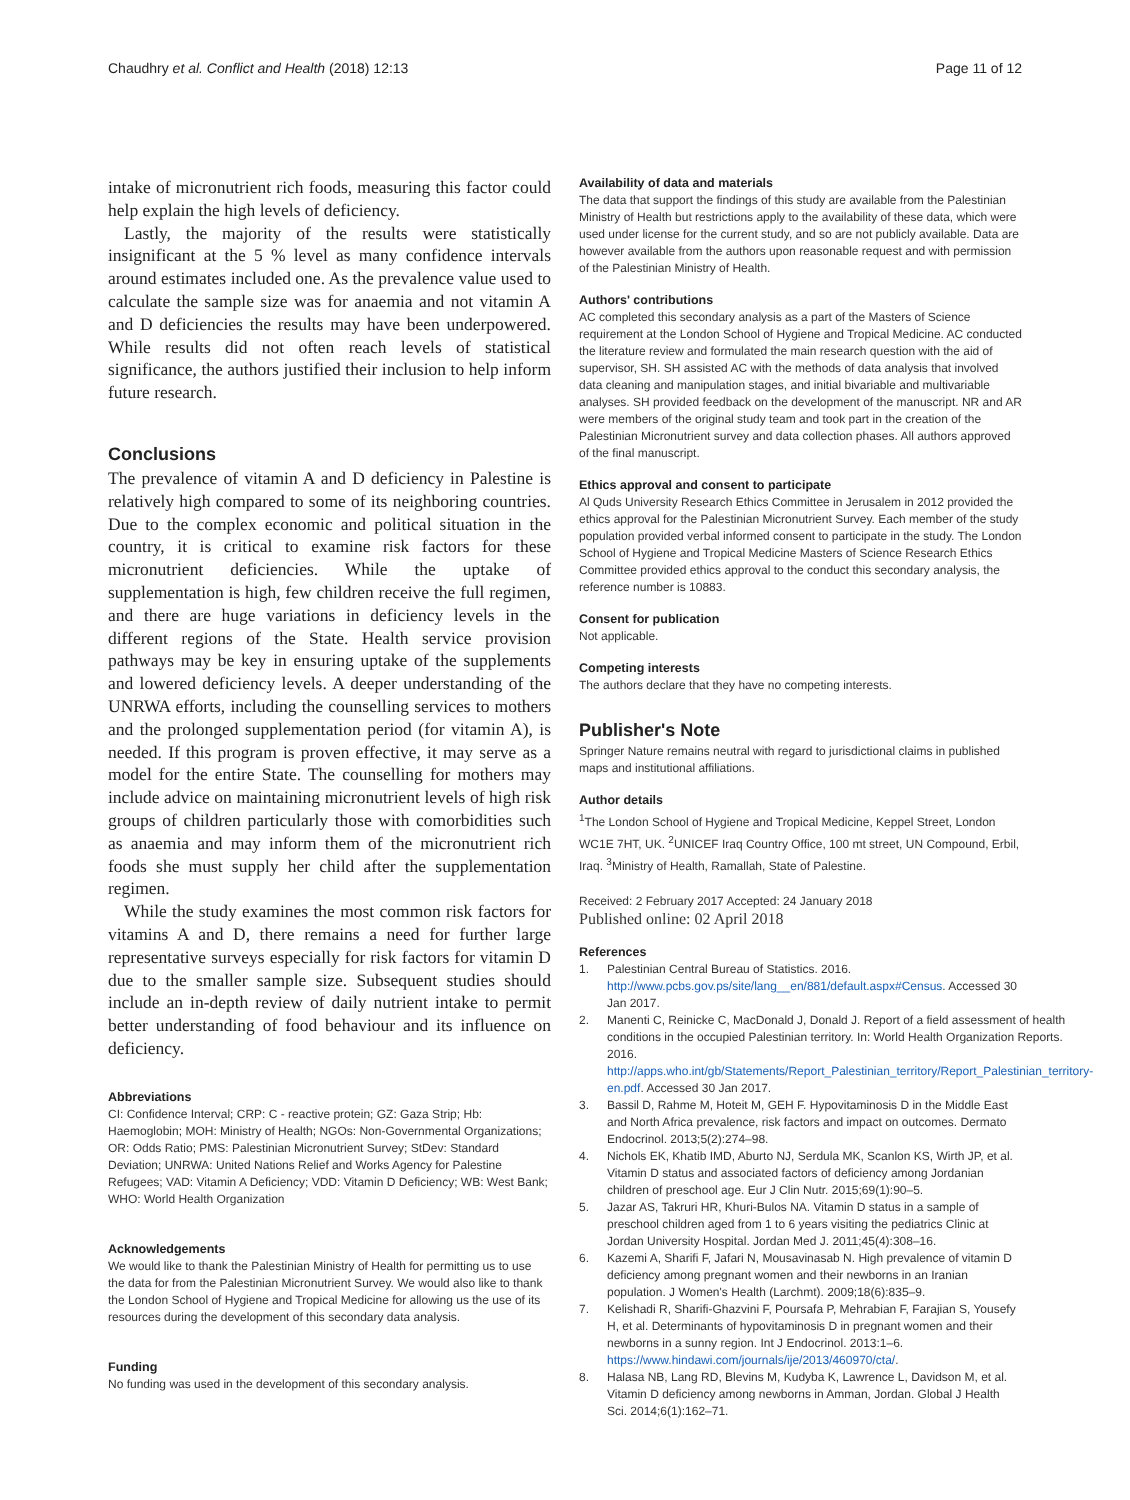Chaudhry et al. Conflict and Health (2018) 12:13
Page 11 of 12
intake of micronutrient rich foods, measuring this factor could help explain the high levels of deficiency.
Lastly, the majority of the results were statistically insignificant at the 5 % level as many confidence intervals around estimates included one. As the prevalence value used to calculate the sample size was for anaemia and not vitamin A and D deficiencies the results may have been underpowered. While results did not often reach levels of statistical significance, the authors justified their inclusion to help inform future research.
Conclusions
The prevalence of vitamin A and D deficiency in Palestine is relatively high compared to some of its neighboring countries. Due to the complex economic and political situation in the country, it is critical to examine risk factors for these micronutrient deficiencies. While the uptake of supplementation is high, few children receive the full regimen, and there are huge variations in deficiency levels in the different regions of the State. Health service provision pathways may be key in ensuring uptake of the supplements and lowered deficiency levels. A deeper understanding of the UNRWA efforts, including the counselling services to mothers and the prolonged supplementation period (for vitamin A), is needed. If this program is proven effective, it may serve as a model for the entire State. The counselling for mothers may include advice on maintaining micronutrient levels of high risk groups of children particularly those with comorbidities such as anaemia and may inform them of the micronutrient rich foods she must supply her child after the supplementation regimen.
While the study examines the most common risk factors for vitamins A and D, there remains a need for further large representative surveys especially for risk factors for vitamin D due to the smaller sample size. Subsequent studies should include an in-depth review of daily nutrient intake to permit better understanding of food behaviour and its influence on deficiency.
Abbreviations
CI: Confidence Interval; CRP: C - reactive protein; GZ: Gaza Strip; Hb: Haemoglobin; MOH: Ministry of Health; NGOs: Non-Governmental Organizations; OR: Odds Ratio; PMS: Palestinian Micronutrient Survey; StDev: Standard Deviation; UNRWA: United Nations Relief and Works Agency for Palestine Refugees; VAD: Vitamin A Deficiency; VDD: Vitamin D Deficiency; WB: West Bank; WHO: World Health Organization
Acknowledgements
We would like to thank the Palestinian Ministry of Health for permitting us to use the data for from the Palestinian Micronutrient Survey. We would also like to thank the London School of Hygiene and Tropical Medicine for allowing us the use of its resources during the development of this secondary data analysis.
Funding
No funding was used in the development of this secondary analysis.
Availability of data and materials
The data that support the findings of this study are available from the Palestinian Ministry of Health but restrictions apply to the availability of these data, which were used under license for the current study, and so are not publicly available. Data are however available from the authors upon reasonable request and with permission of the Palestinian Ministry of Health.
Authors' contributions
AC completed this secondary analysis as a part of the Masters of Science requirement at the London School of Hygiene and Tropical Medicine. AC conducted the literature review and formulated the main research question with the aid of supervisor, SH. SH assisted AC with the methods of data analysis that involved data cleaning and manipulation stages, and initial bivariable and multivariable analyses. SH provided feedback on the development of the manuscript. NR and AR were members of the original study team and took part in the creation of the Palestinian Micronutrient survey and data collection phases. All authors approved of the final manuscript.
Ethics approval and consent to participate
Al Quds University Research Ethics Committee in Jerusalem in 2012 provided the ethics approval for the Palestinian Micronutrient Survey. Each member of the study population provided verbal informed consent to participate in the study. The London School of Hygiene and Tropical Medicine Masters of Science Research Ethics Committee provided ethics approval to the conduct this secondary analysis, the reference number is 10883.
Consent for publication
Not applicable.
Competing interests
The authors declare that they have no competing interests.
Publisher's Note
Springer Nature remains neutral with regard to jurisdictional claims in published maps and institutional affiliations.
Author details
<sup>1</sup> The London School of Hygiene and Tropical Medicine, Keppel Street, London WC1E 7HT, UK. <sup>2</sup>UNICEF Iraq Country Office, 100 mt street, UN Compound, Erbil, Iraq. <sup>3</sup>Ministry of Health, Ramallah, State of Palestine.
Received: 2 February 2017 Accepted: 24 January 2018
Published online: 02 April 2018
References
1. Palestinian Central Bureau of Statistics. 2016. http://www.pcbs.gov.ps/site/lang__en/881/default.aspx#Census. Accessed 30 Jan 2017.
2. Manenti C, Reinicke C, MacDonald J, Donald J. Report of a field assessment of health conditions in the occupied Palestinian territory. In: World Health Organization Reports. 2016. http://apps.who.int/gb/Statements/Report_Palestinian_territory/Report_Palestinian_territory-en.pdf. Accessed 30 Jan 2017.
3. Bassil D, Rahme M, Hoteit M, GEH F. Hypovitaminosis D in the Middle East and North Africa prevalence, risk factors and impact on outcomes. Dermato Endocrinol. 2013;5(2):274–98.
4. Nichols EK, Khatib IMD, Aburto NJ, Serdula MK, Scanlon KS, Wirth JP, et al. Vitamin D status and associated factors of deficiency among Jordanian children of preschool age. Eur J Clin Nutr. 2015;69(1):90–5.
5. Jazar AS, Takruri HR, Khuri-Bulos NA. Vitamin D status in a sample of preschool children aged from 1 to 6 years visiting the pediatrics Clinic at Jordan University Hospital. Jordan Med J. 2011;45(4):308–16.
6. Kazemi A, Sharifi F, Jafari N, Mousavinasab N. High prevalence of vitamin D deficiency among pregnant women and their newborns in an Iranian population. J Women's Health (Larchmt). 2009;18(6):835–9.
7. Kelishadi R, Sharifi-Ghazvini F, Poursafa P, Mehrabian F, Farajian S, Yousefy H, et al. Determinants of hypovitaminosis D in pregnant women and their newborns in a sunny region. Int J Endocrinol. 2013:1–6. https://www.hindawi.com/journals/ije/2013/460970/cta/.
8. Halasa NB, Lang RD, Blevins M, Kudyba K, Lawrence L, Davidson M, et al. Vitamin D deficiency among newborns in Amman, Jordan. Global J Health Sci. 2014;6(1):162–71.